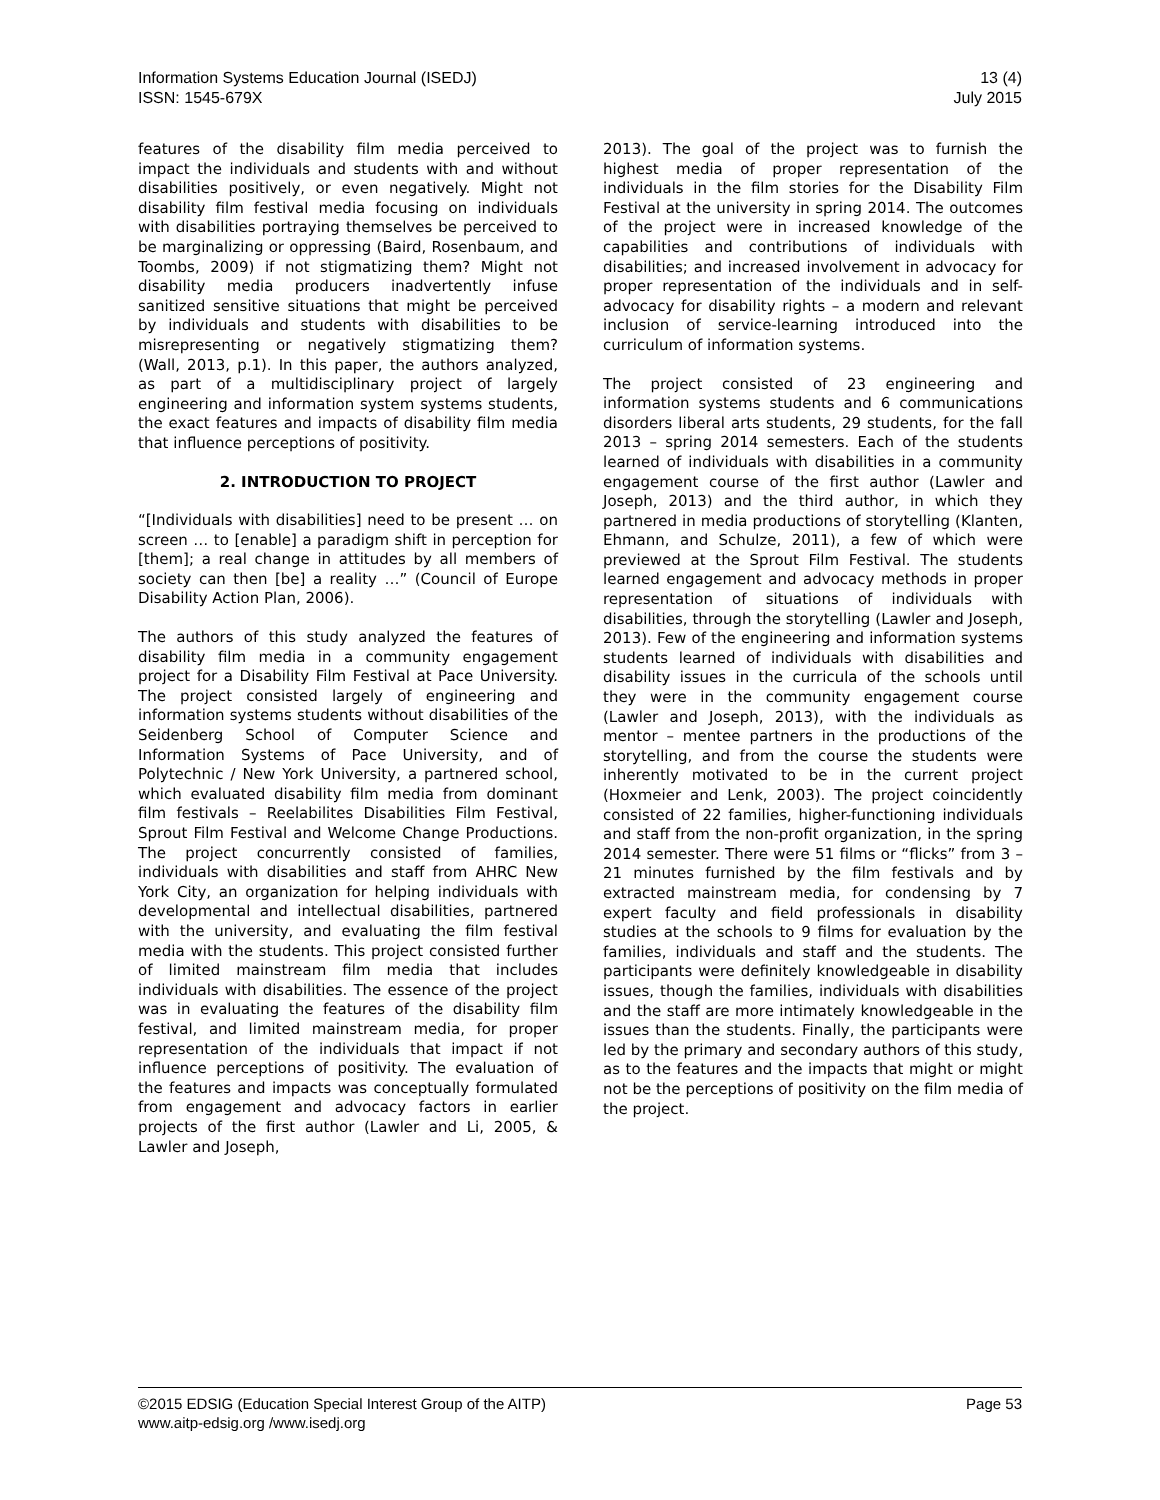Information Systems Education Journal (ISEDJ) 13 (4)
ISSN: 1545-679X July 2015
features of the disability film media perceived to impact the individuals and students with and without disabilities positively, or even negatively. Might not disability film festival media focusing on individuals with disabilities portraying themselves be perceived to be marginalizing or oppressing (Baird, Rosenbaum, and Toombs, 2009) if not stigmatizing them? Might not disability media producers inadvertently infuse sanitized sensitive situations that might be perceived by individuals and students with disabilities to be misrepresenting or negatively stigmatizing them? (Wall, 2013, p.1). In this paper, the authors analyzed, as part of a multidisciplinary project of largely engineering and information system systems students, the exact features and impacts of disability film media that influence perceptions of positivity.
2. INTRODUCTION TO PROJECT
“[Individuals with disabilities] need to be present … on screen … to [enable] a paradigm shift in perception for [them]; a real change in attitudes by all members of society can then [be] a reality …” (Council of Europe Disability Action Plan, 2006).
The authors of this study analyzed the features of disability film media in a community engagement project for a Disability Film Festival at Pace University. The project consisted largely of engineering and information systems students without disabilities of the Seidenberg School of Computer Science and Information Systems of Pace University, and of Polytechnic / New York University, a partnered school, which evaluated disability film media from dominant film festivals – Reelabilites Disabilities Film Festival, Sprout Film Festival and Welcome Change Productions. The project concurrently consisted of families, individuals with disabilities and staff from AHRC New York City, an organization for helping individuals with developmental and intellectual disabilities, partnered with the university, and evaluating the film festival media with the students. This project consisted further of limited mainstream film media that includes individuals with disabilities. The essence of the project was in evaluating the features of the disability film festival, and limited mainstream media, for proper representation of the individuals that impact if not influence perceptions of positivity. The evaluation of the features and impacts was conceptually formulated from engagement and advocacy factors in earlier projects of the first author (Lawler and Li, 2005, & Lawler and Joseph,
2013). The goal of the project was to furnish the highest media of proper representation of the individuals in the film stories for the Disability Film Festival at the university in spring 2014. The outcomes of the project were in increased knowledge of the capabilities and contributions of individuals with disabilities; and increased involvement in advocacy for proper representation of the individuals and in self-advocacy for disability rights – a modern and relevant inclusion of service-learning introduced into the curriculum of information systems.
The project consisted of 23 engineering and information systems students and 6 communications disorders liberal arts students, 29 students, for the fall 2013 – spring 2014 semesters. Each of the students learned of individuals with disabilities in a community engagement course of the first author (Lawler and Joseph, 2013) and the third author, in which they partnered in media productions of storytelling (Klanten, Ehmann, and Schulze, 2011), a few of which were previewed at the Sprout Film Festival. The students learned engagement and advocacy methods in proper representation of situations of individuals with disabilities, through the storytelling (Lawler and Joseph, 2013). Few of the engineering and information systems students learned of individuals with disabilities and disability issues in the curricula of the schools until they were in the community engagement course (Lawler and Joseph, 2013), with the individuals as mentor – mentee partners in the productions of the storytelling, and from the course the students were inherently motivated to be in the current project (Hoxmeier and Lenk, 2003). The project coincidently consisted of 22 families, higher-functioning individuals and staff from the non-profit organization, in the spring 2014 semester. There were 51 films or “flicks” from 3 – 21 minutes furnished by the film festivals and by extracted mainstream media, for condensing by 7 expert faculty and field professionals in disability studies at the schools to 9 films for evaluation by the families, individuals and staff and the students. The participants were definitely knowledgeable in disability issues, though the families, individuals with disabilities and the staff are more intimately knowledgeable in the issues than the students. Finally, the participants were led by the primary and secondary authors of this study, as to the features and the impacts that might or might not be the perceptions of positivity on the film media of the project.
©2015 EDSIG (Education Special Interest Group of the AITP) Page 53
www.aitp-edsig.org /www.isedj.org